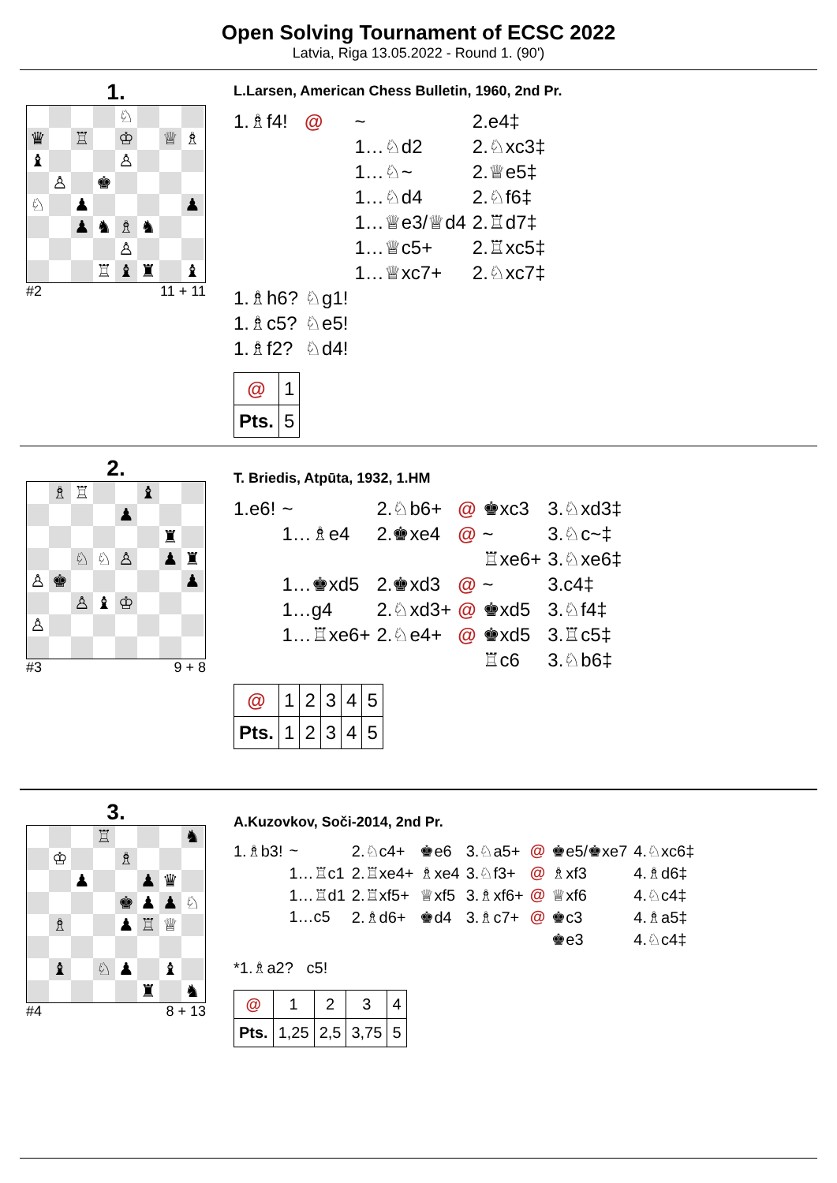Open Solving Tournament of ECSC 2022
Latvia, Riga 13.05.2022 - Round 1. (90')
1.
♘
♛
♖
♔
♕
♗
♝
♙
♙
♚
♘
♟
♟
♟
♞
♗
♞
♙
♖
♝
♜
♝
#2 11 + 11
L.Larsen, American Chess Bulletin, 1960, 2nd Pr.
| 1.♗f4! | @ | ~ | 2.e4‡ |
| | | 1…♘d2 | 2.♘xc3‡ |
| | | 1…♘~ | 2.♕e5‡ |
| | | 1…♘d4 | 2.♘f6‡ |
| | | 1…♕e3/♕d4 | 2.♖d7‡ |
| | | 1…♕c5+ | 2.♖xc5‡ |
| | | 1…♕xc7+ | 2.♘xc7‡ |
| 1.♗h6? | ♘g1! | | |
| 1.♗c5? | ♘e5! | | |
| 1.♗f2? | ♘d4! | | |
| @ | 1 |
| Pts. | 5 |
2.
♗
♖
♝
♟
♜
♘
♘
♙
♟
♜
♙
♚
♟
♙
♝
♔
♙
#3 9 + 8
T. Briedis, Atpūta, 1932, 1.HM
| 1.e6! | ~ | 2.♘b6+ | @ | ♚xc3 | 3.♘xd3‡ |
| | 1…♗e4 | 2.♚xe4 | @ | ~ | 3.♘c~‡ |
| | | | | ♖xe6+ | 3.♘xe6‡ |
| | 1…♚xd5 | 2.♚xd3 | @ | ~ | 3.c4‡ |
| | 1…g4 | 2.♘xd3+ | @ | ♚xd5 | 3.♘f4‡ |
| | 1…♖xe6+ | 2.♘e4+ | @ | ♚xd5 | 3.♖c5‡ |
| | | | | ♖c6 | 3.♘b6‡ |
| @ | 1 | 2 | 3 | 4 | 5 |
| Pts. | 1 | 2 | 3 | 4 | 5 |
3.
♖
♞
♔
♗
♟
♟
♛
♚
♟
♟
♘
♗
♟
♖
♕
♝
♘
♟
♝
♜
♞
#4 8 + 13
A.Kuzovkov, Soči-2014, 2nd Pr.
| 1.♗b3! | ~ | 2.♘c4+ | ♚e6 | 3.♘a5+ | @ | ♚e5/♚xe7 | 4.♘xc6‡ |
| | 1…♖c1 | 2.♖xe4+ | ♗xe4 | 3.♘f3+ | @ | ♗xf3 | 4.♗d6‡ |
| | 1…♖d1 | 2.♖xf5+ | ♕xf5 | 3.♗xf6+ | @ | ♕xf6 | 4.♘c4‡ |
| | 1…c5 | 2.♗d6+ | ♚d4 | 3.♗c7+ | @ | ♚c3 | 4.♗a5‡ |
| | | | | | | ♚e3 | 4.♘c4‡ |
| *1.♗a2? c5! | | | | | | | |
| @ | 1 | 2 | 3 | 4 |
| Pts. | 1,25 | 2,5 | 3,75 | 5 |